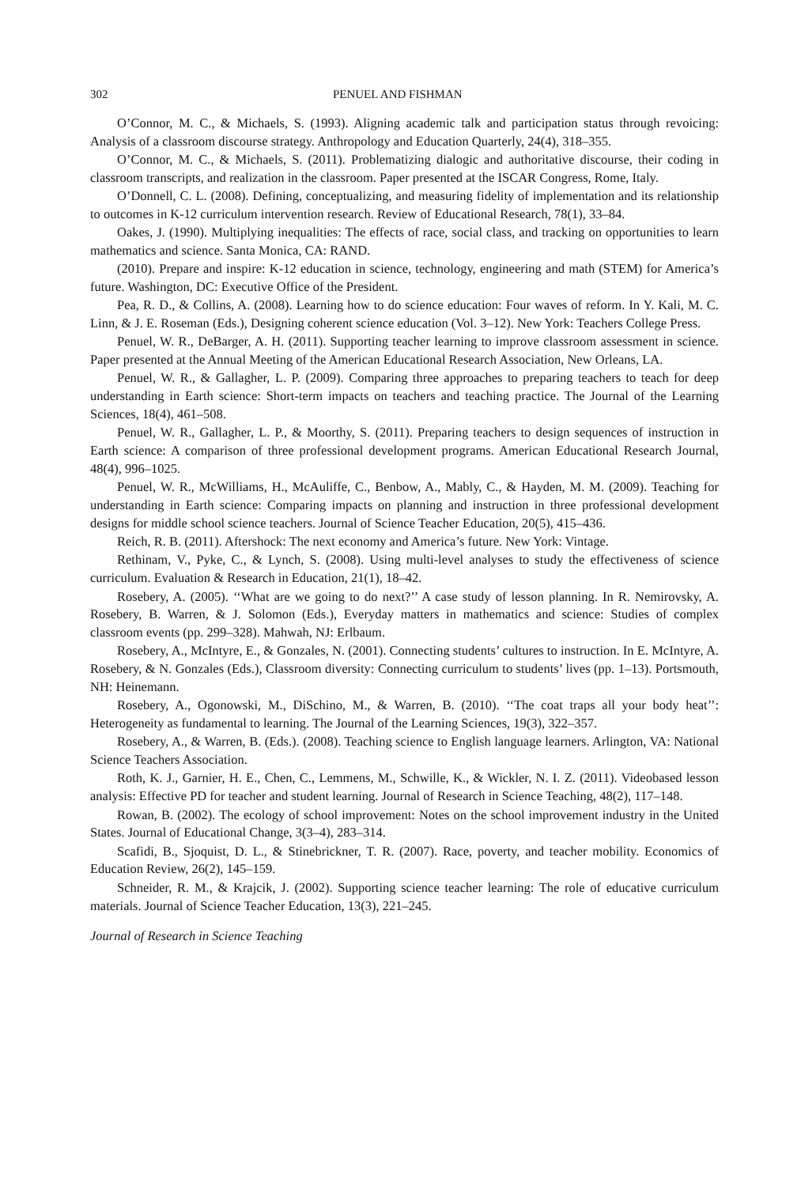302 PENUEL AND FISHMAN
O’Connor, M. C., & Michaels, S. (1993). Aligning academic talk and participation status through revoicing: Analysis of a classroom discourse strategy. Anthropology and Education Quarterly, 24(4), 318–355.
O’Connor, M. C., & Michaels, S. (2011). Problematizing dialogic and authoritative discourse, their coding in classroom transcripts, and realization in the classroom. Paper presented at the ISCAR Congress, Rome, Italy.
O’Donnell, C. L. (2008). Defining, conceptualizing, and measuring fidelity of implementation and its relationship to outcomes in K-12 curriculum intervention research. Review of Educational Research, 78(1), 33–84.
Oakes, J. (1990). Multiplying inequalities: The effects of race, social class, and tracking on opportunities to learn mathematics and science. Santa Monica, CA: RAND.
(2010). Prepare and inspire: K-12 education in science, technology, engineering and math (STEM) for America’s future. Washington, DC: Executive Office of the President.
Pea, R. D., & Collins, A. (2008). Learning how to do science education: Four waves of reform. In Y. Kali, M. C. Linn, & J. E. Roseman (Eds.), Designing coherent science education (Vol. 3–12). New York: Teachers College Press.
Penuel, W. R., DeBarger, A. H. (2011). Supporting teacher learning to improve classroom assessment in science. Paper presented at the Annual Meeting of the American Educational Research Association, New Orleans, LA.
Penuel, W. R., & Gallagher, L. P. (2009). Comparing three approaches to preparing teachers to teach for deep understanding in Earth science: Short-term impacts on teachers and teaching practice. The Journal of the Learning Sciences, 18(4), 461–508.
Penuel, W. R., Gallagher, L. P., & Moorthy, S. (2011). Preparing teachers to design sequences of instruction in Earth science: A comparison of three professional development programs. American Educational Research Journal, 48(4), 996–1025.
Penuel, W. R., McWilliams, H., McAuliffe, C., Benbow, A., Mably, C., & Hayden, M. M. (2009). Teaching for understanding in Earth science: Comparing impacts on planning and instruction in three professional development designs for middle school science teachers. Journal of Science Teacher Education, 20(5), 415–436.
Reich, R. B. (2011). Aftershock: The next economy and America’s future. New York: Vintage.
Rethinam, V., Pyke, C., & Lynch, S. (2008). Using multi-level analyses to study the effectiveness of science curriculum. Evaluation & Research in Education, 21(1), 18–42.
Rosebery, A. (2005). ‘‘What are we going to do next?’’ A case study of lesson planning. In R. Nemirovsky, A. Rosebery, B. Warren, & J. Solomon (Eds.), Everyday matters in mathematics and science: Studies of complex classroom events (pp. 299–328). Mahwah, NJ: Erlbaum.
Rosebery, A., McIntyre, E., & Gonzales, N. (2001). Connecting students’ cultures to instruction. In E. McIntyre, A. Rosebery, & N. Gonzales (Eds.), Classroom diversity: Connecting curriculum to students’ lives (pp. 1–13). Portsmouth, NH: Heinemann.
Rosebery, A., Ogonowski, M., DiSchino, M., & Warren, B. (2010). ‘‘The coat traps all your body heat’’: Heterogeneity as fundamental to learning. The Journal of the Learning Sciences, 19(3), 322–357.
Rosebery, A., & Warren, B. (Eds.). (2008). Teaching science to English language learners. Arlington, VA: National Science Teachers Association.
Roth, K. J., Garnier, H. E., Chen, C., Lemmens, M., Schwille, K., & Wickler, N. I. Z. (2011). Videobased lesson analysis: Effective PD for teacher and student learning. Journal of Research in Science Teaching, 48(2), 117–148.
Rowan, B. (2002). The ecology of school improvement: Notes on the school improvement industry in the United States. Journal of Educational Change, 3(3–4), 283–314.
Scafidi, B., Sjoquist, D. L., & Stinebrickner, T. R. (2007). Race, poverty, and teacher mobility. Economics of Education Review, 26(2), 145–159.
Schneider, R. M., & Krajcik, J. (2002). Supporting science teacher learning: The role of educative curriculum materials. Journal of Science Teacher Education, 13(3), 221–245.
Journal of Research in Science Teaching